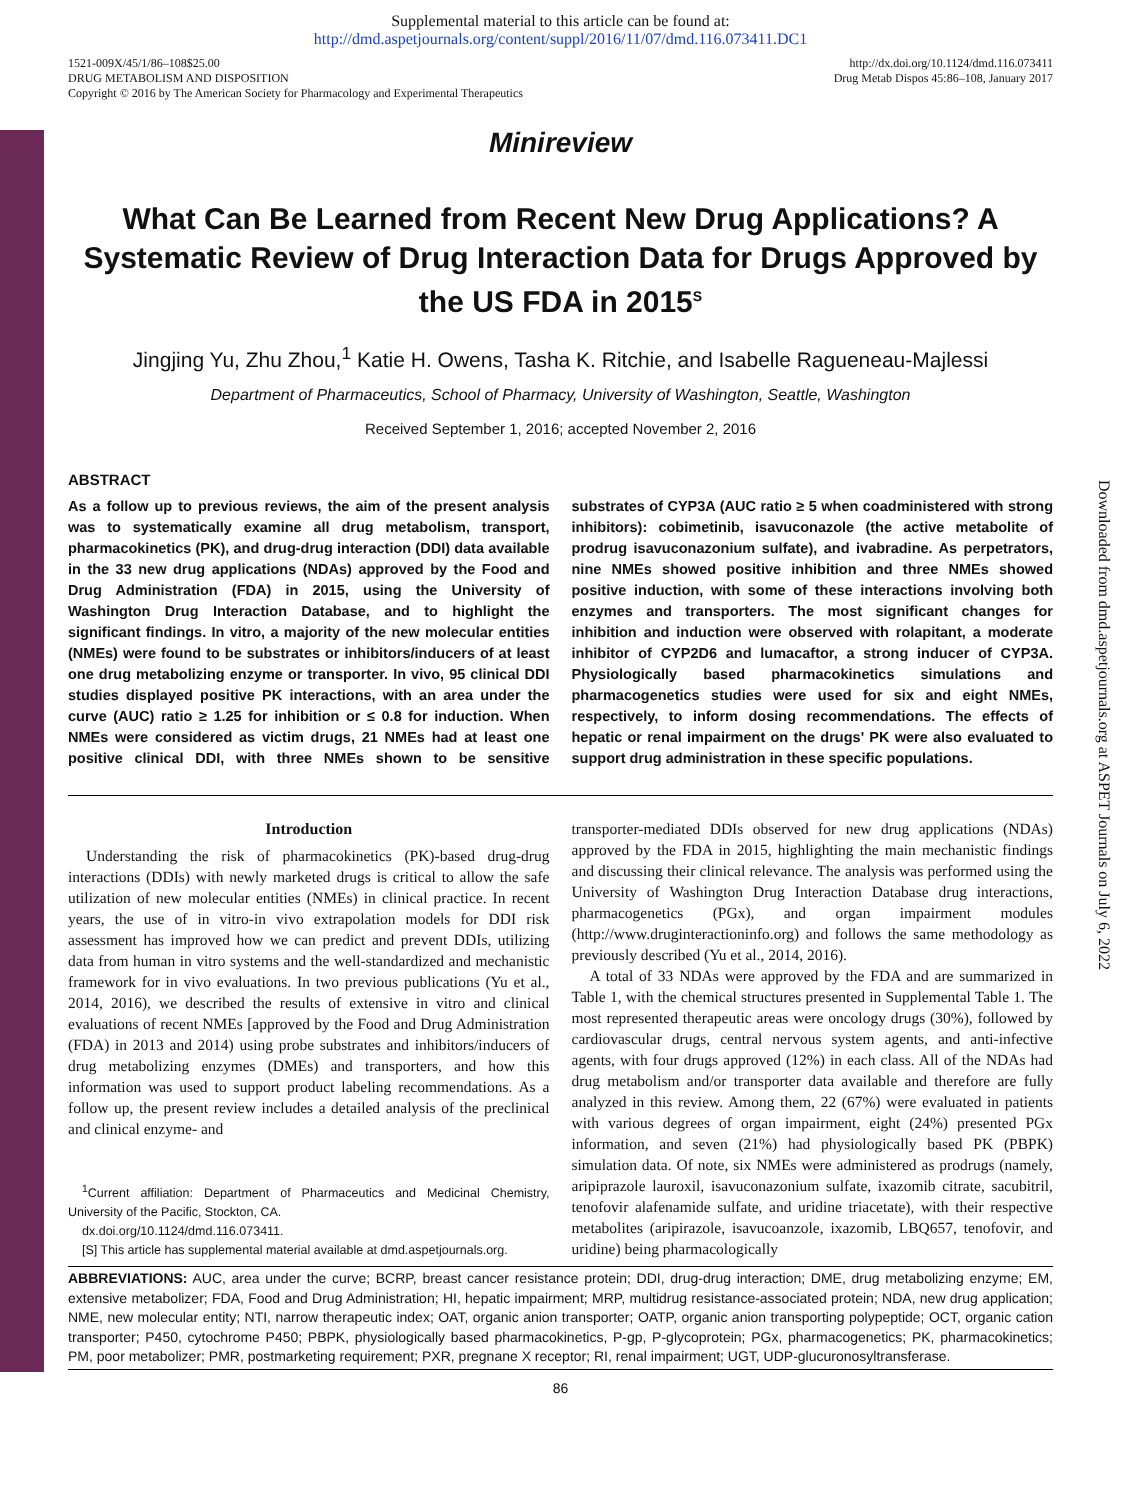Supplemental material to this article can be found at:
http://dmd.aspetjournals.org/content/suppl/2016/11/07/dmd.116.073411.DC1
1521-009X/45/1/86–108$25.00
DRUG METABOLISM AND DISPOSITION
Copyright © 2016 by The American Society for Pharmacology and Experimental Therapeutics
http://dx.doi.org/10.1124/dmd.116.073411
Drug Metab Dispos 45:86–108, January 2017
Minireview
What Can Be Learned from Recent New Drug Applications? A Systematic Review of Drug Interaction Data for Drugs Approved by the US FDA in 2015<sup>S</sup>
Jingjing Yu, Zhu Zhou,<sup>1</sup> Katie H. Owens, Tasha K. Ritchie, and Isabelle Ragueneau-Majlessi
Department of Pharmaceutics, School of Pharmacy, University of Washington, Seattle, Washington
Received September 1, 2016; accepted November 2, 2016
ABSTRACT
As a follow up to previous reviews, the aim of the present analysis was to systematically examine all drug metabolism, transport, pharmacokinetics (PK), and drug-drug interaction (DDI) data available in the 33 new drug applications (NDAs) approved by the Food and Drug Administration (FDA) in 2015, using the University of Washington Drug Interaction Database, and to highlight the significant findings. In vitro, a majority of the new molecular entities (NMEs) were found to be substrates or inhibitors/inducers of at least one drug metabolizing enzyme or transporter. In vivo, 95 clinical DDI studies displayed positive PK interactions, with an area under the curve (AUC) ratio ≥ 1.25 for inhibition or ≤ 0.8 for induction. When NMEs were considered as victim drugs, 21 NMEs had at least one positive clinical DDI, with three NMEs shown to be sensitive substrates of CYP3A (AUC ratio ≥ 5 when coadministered with strong inhibitors): cobimetinib, isavuconazole (the active metabolite of prodrug isavuconazonium sulfate), and ivabradine. As perpetrators, nine NMEs showed positive inhibition and three NMEs showed positive induction, with some of these interactions involving both enzymes and transporters. The most significant changes for inhibition and induction were observed with rolapitant, a moderate inhibitor of CYP2D6 and lumacaftor, a strong inducer of CYP3A. Physiologically based pharmacokinetics simulations and pharmacogenetics studies were used for six and eight NMEs, respectively, to inform dosing recommendations. The effects of hepatic or renal impairment on the drugs' PK were also evaluated to support drug administration in these specific populations.
Introduction
Understanding the risk of pharmacokinetics (PK)-based drug-drug interactions (DDIs) with newly marketed drugs is critical to allow the safe utilization of new molecular entities (NMEs) in clinical practice. In recent years, the use of in vitro-in vivo extrapolation models for DDI risk assessment has improved how we can predict and prevent DDIs, utilizing data from human in vitro systems and the well-standardized and mechanistic framework for in vivo evaluations. In two previous publications (Yu et al., 2014, 2016), we described the results of extensive in vitro and clinical evaluations of recent NMEs [approved by the Food and Drug Administration (FDA) in 2013 and 2014) using probe substrates and inhibitors/inducers of drug metabolizing enzymes (DMEs) and transporters, and how this information was used to support product labeling recommendations. As a follow up, the present review includes a detailed analysis of the preclinical and clinical enzyme- and
<sup>1</sup> Current affiliation: Department of Pharmaceutics and Medicinal Chemistry, University of the Pacific, Stockton, CA.
dx.doi.org/10.1124/dmd.116.073411.
[S] This article has supplemental material available at dmd.aspetjournals.org.
transporter-mediated DDIs observed for new drug applications (NDAs) approved by the FDA in 2015, highlighting the main mechanistic findings and discussing their clinical relevance. The analysis was performed using the University of Washington Drug Interaction Database drug interactions, pharmacogenetics (PGx), and organ impairment modules (http://www.druginteractioninfo.org) and follows the same methodology as previously described (Yu et al., 2014, 2016).
A total of 33 NDAs were approved by the FDA and are summarized in Table 1, with the chemical structures presented in Supplemental Table 1. The most represented therapeutic areas were oncology drugs (30%), followed by cardiovascular drugs, central nervous system agents, and anti-infective agents, with four drugs approved (12%) in each class. All of the NDAs had drug metabolism and/or transporter data available and therefore are fully analyzed in this review. Among them, 22 (67%) were evaluated in patients with various degrees of organ impairment, eight (24%) presented PGx information, and seven (21%) had physiologically based PK (PBPK) simulation data. Of note, six NMEs were administered as prodrugs (namely, aripiprazole lauroxil, isavuconazonium sulfate, ixazomib citrate, sacubitril, tenofovir alafenamide sulfate, and uridine triacetate), with their respective metabolites (aripirazole, isavucoanzole, ixazomib, LBQ657, tenofovir, and uridine) being pharmacologically
ABBREVIATIONS: AUC, area under the curve; BCRP, breast cancer resistance protein; DDI, drug-drug interaction; DME, drug metabolizing enzyme; EM, extensive metabolizer; FDA, Food and Drug Administration; HI, hepatic impairment; MRP, multidrug resistance-associated protein; NDA, new drug application; NME, new molecular entity; NTI, narrow therapeutic index; OAT, organic anion transporter; OATP, organic anion transporting polypeptide; OCT, organic cation transporter; P450, cytochrome P450; PBPK, physiologically based pharmacokinetics, P-gp, P-glycoprotein; PGx, pharmacogenetics; PK, pharmacokinetics; PM, poor metabolizer; PMR, postmarketing requirement; PXR, pregnane X receptor; RI, renal impairment; UGT, UDP-glucuronosyltransferase.
86
Downloaded from dmd.aspetjournals.org at ASPET Journals on July 6, 2022